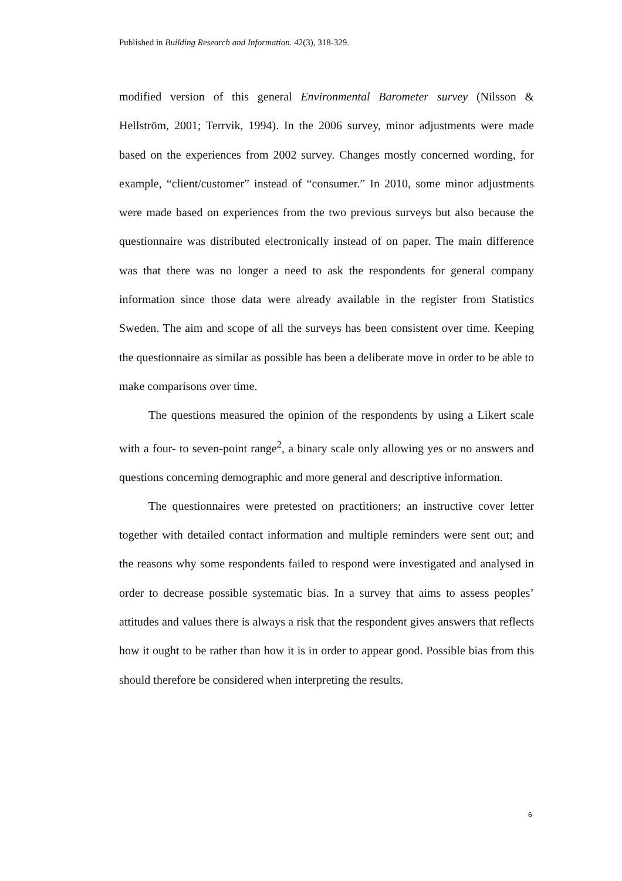Published in Building Research and Information. 42(3), 318-329.
modified version of this general Environmental Barometer survey (Nilsson & Hellström, 2001; Terrvik, 1994). In the 2006 survey, minor adjustments were made based on the experiences from 2002 survey. Changes mostly concerned wording, for example, “client/customer” instead of “consumer.” In 2010, some minor adjustments were made based on experiences from the two previous surveys but also because the questionnaire was distributed electronically instead of on paper. The main difference was that there was no longer a need to ask the respondents for general company information since those data were already available in the register from Statistics Sweden. The aim and scope of all the surveys has been consistent over time. Keeping the questionnaire as similar as possible has been a deliberate move in order to be able to make comparisons over time.
The questions measured the opinion of the respondents by using a Likert scale with a four- to seven-point range<sup>2</sup>, a binary scale only allowing yes or no answers and questions concerning demographic and more general and descriptive information.
The questionnaires were pretested on practitioners; an instructive cover letter together with detailed contact information and multiple reminders were sent out; and the reasons why some respondents failed to respond were investigated and analysed in order to decrease possible systematic bias. In a survey that aims to assess peoples’ attitudes and values there is always a risk that the respondent gives answers that reflects how it ought to be rather than how it is in order to appear good. Possible bias from this should therefore be considered when interpreting the results.
6